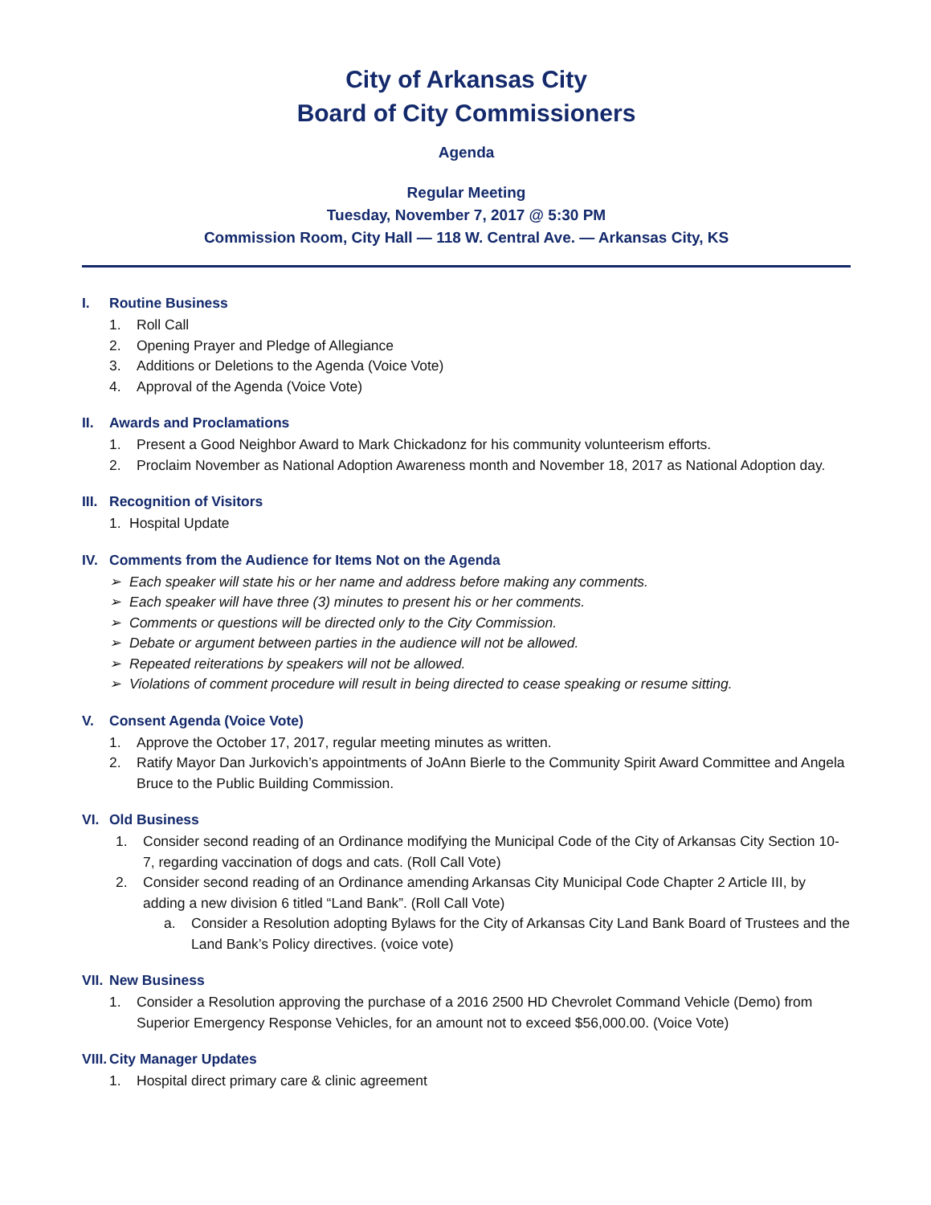City of Arkansas City
Board of City Commissioners
Agenda
Regular Meeting
Tuesday, November 7, 2017 @ 5:30 PM
Commission Room, City Hall — 118 W. Central Ave. — Arkansas City, KS
I. Routine Business
1. Roll Call
2. Opening Prayer and Pledge of Allegiance
3. Additions or Deletions to the Agenda (Voice Vote)
4. Approval of the Agenda (Voice Vote)
II. Awards and Proclamations
1. Present a Good Neighbor Award to Mark Chickadonz for his community volunteerism efforts.
2. Proclaim November as National Adoption Awareness month and November 18, 2017 as National Adoption day.
III. Recognition of Visitors
1. Hospital Update
IV. Comments from the Audience for Items Not on the Agenda
➢ Each speaker will state his or her name and address before making any comments.
➢ Each speaker will have three (3) minutes to present his or her comments.
➢ Comments or questions will be directed only to the City Commission.
➢ Debate or argument between parties in the audience will not be allowed.
➢ Repeated reiterations by speakers will not be allowed.
➢ Violations of comment procedure will result in being directed to cease speaking or resume sitting.
V. Consent Agenda (Voice Vote)
1. Approve the October 17, 2017, regular meeting minutes as written.
2. Ratify Mayor Dan Jurkovich’s appointments of JoAnn Bierle to the Community Spirit Award Committee and Angela Bruce to the Public Building Commission.
VI. Old Business
1. Consider second reading of an Ordinance modifying the Municipal Code of the City of Arkansas City Section 10-7, regarding vaccination of dogs and cats. (Roll Call Vote)
2. Consider second reading of an Ordinance amending Arkansas City Municipal Code Chapter 2 Article III, by adding a new division 6 titled “Land Bank”. (Roll Call Vote)
a. Consider a Resolution adopting Bylaws for the City of Arkansas City Land Bank Board of Trustees and the Land Bank’s Policy directives. (voice vote)
VII. New Business
1. Consider a Resolution approving the purchase of a 2016 2500 HD Chevrolet Command Vehicle (Demo) from Superior Emergency Response Vehicles, for an amount not to exceed $56,000.00. (Voice Vote)
VIII. City Manager Updates
1. Hospital direct primary care & clinic agreement